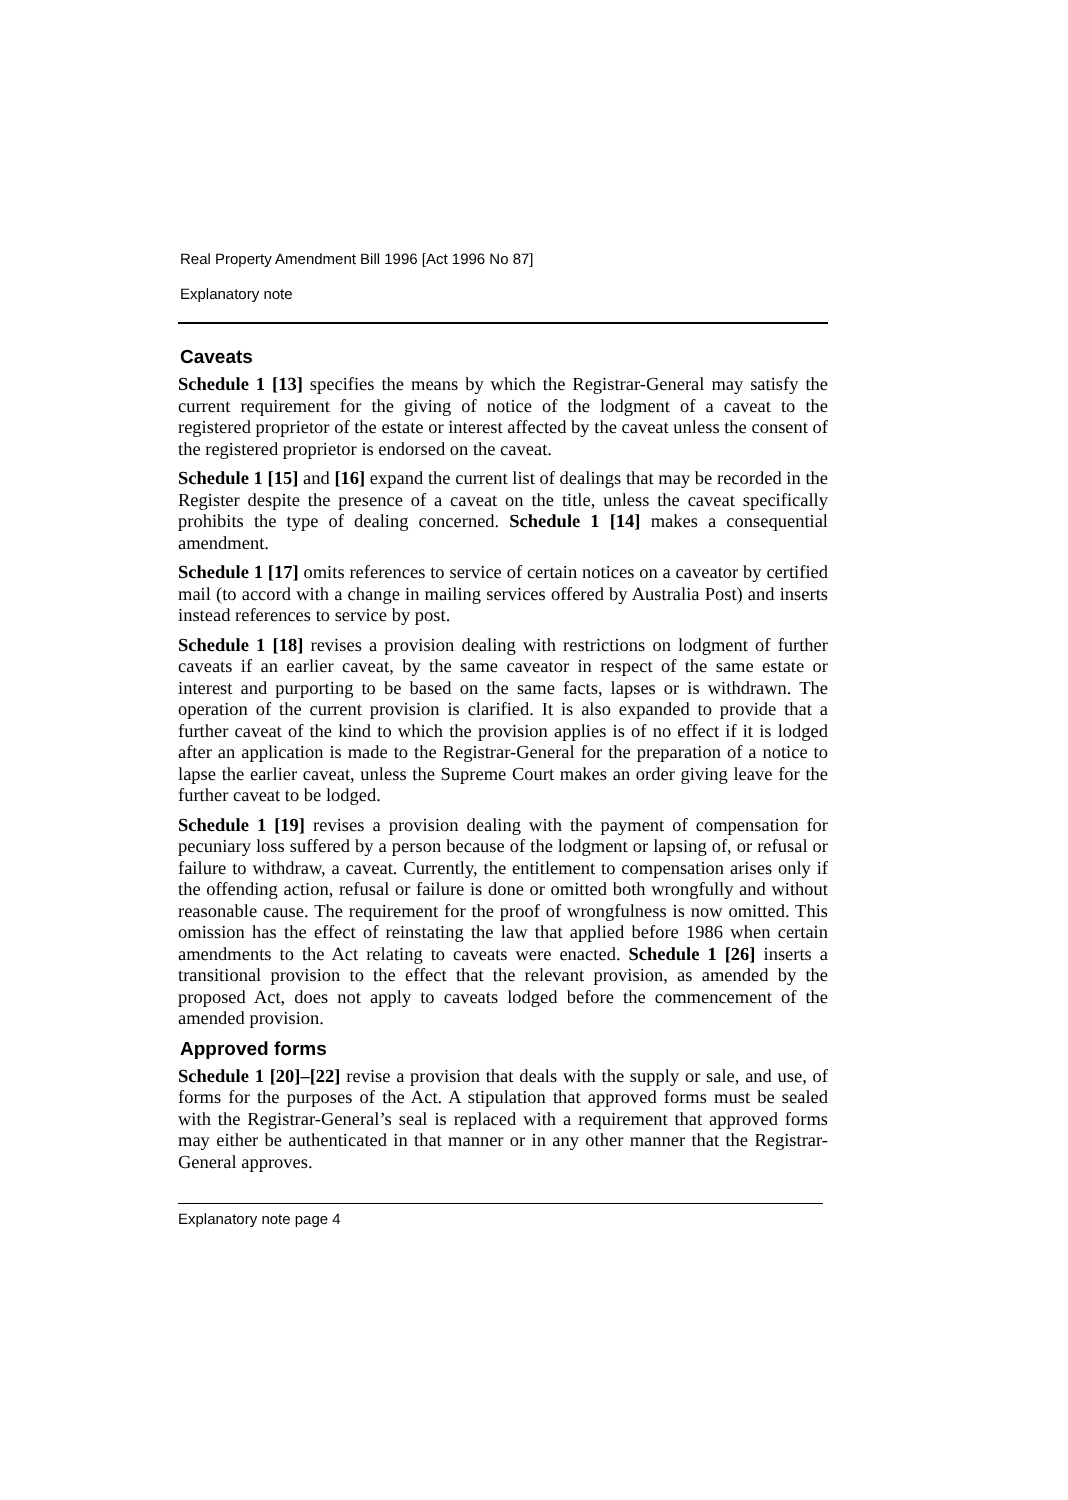Real Property Amendment Bill 1996 [Act 1996 No 87]
Explanatory note
Caveats
Schedule 1 [13] specifies the means by which the Registrar-General may satisfy the current requirement for the giving of notice of the lodgment of a caveat to the registered proprietor of the estate or interest affected by the caveat unless the consent of the registered proprietor is endorsed on the caveat.
Schedule 1 [15] and [16] expand the current list of dealings that may be recorded in the Register despite the presence of a caveat on the title, unless the caveat specifically prohibits the type of dealing concerned. Schedule 1 [14] makes a consequential amendment.
Schedule 1 [17] omits references to service of certain notices on a caveator by certified mail (to accord with a change in mailing services offered by Australia Post) and inserts instead references to service by post.
Schedule 1 [18] revises a provision dealing with restrictions on lodgment of further caveats if an earlier caveat, by the same caveator in respect of the same estate or interest and purporting to be based on the same facts, lapses or is withdrawn. The operation of the current provision is clarified. It is also expanded to provide that a further caveat of the kind to which the provision applies is of no effect if it is lodged after an application is made to the Registrar-General for the preparation of a notice to lapse the earlier caveat, unless the Supreme Court makes an order giving leave for the further caveat to be lodged.
Schedule 1 [19] revises a provision dealing with the payment of compensation for pecuniary loss suffered by a person because of the lodgment or lapsing of, or refusal or failure to withdraw, a caveat. Currently, the entitlement to compensation arises only if the offending action, refusal or failure is done or omitted both wrongfully and without reasonable cause. The requirement for the proof of wrongfulness is now omitted. This omission has the effect of reinstating the law that applied before 1986 when certain amendments to the Act relating to caveats were enacted. Schedule 1 [26] inserts a transitional provision to the effect that the relevant provision, as amended by the proposed Act, does not apply to caveats lodged before the commencement of the amended provision.
Approved forms
Schedule 1 [20]–[22] revise a provision that deals with the supply or sale, and use, of forms for the purposes of the Act. A stipulation that approved forms must be sealed with the Registrar-General’s seal is replaced with a requirement that approved forms may either be authenticated in that manner or in any other manner that the Registrar-General approves.
Explanatory note page 4